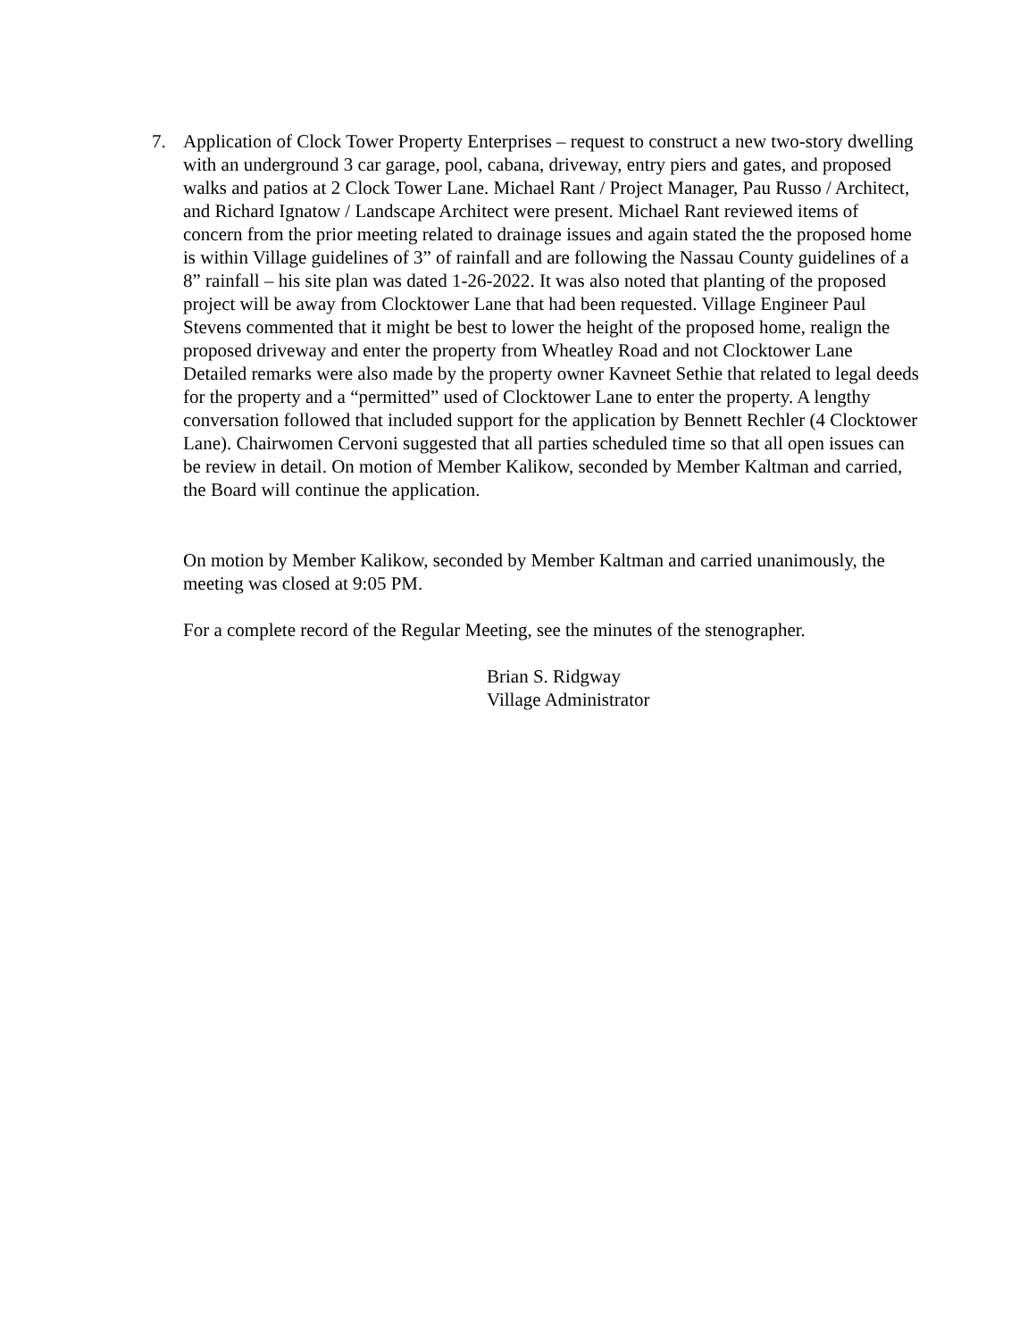7. Application of Clock Tower Property Enterprises – request to construct a new two-story dwelling with an underground 3 car garage, pool, cabana, driveway, entry piers and gates, and proposed walks and patios at 2 Clock Tower Lane. Michael Rant / Project Manager, Pau Russo / Architect, and Richard Ignatow / Landscape Architect were present. Michael Rant reviewed items of concern from the prior meeting related to drainage issues and again stated the the proposed home is within Village guidelines of 3” of rainfall and are following the Nassau County guidelines of a 8” rainfall – his site plan was dated 1-26-2022. It was also noted that planting of the proposed project will be away from Clocktower Lane that had been requested. Village Engineer Paul Stevens commented that it might be best to lower the height of the proposed home, realign the proposed driveway and enter the property from Wheatley Road and not Clocktower Lane Detailed remarks were also made by the property owner Kavneet Sethie that related to legal deeds for the property and a “permitted” used of Clocktower Lane to enter the property. A lengthy conversation followed that included support for the application by Bennett Rechler (4 Clocktower Lane). Chairwomen Cervoni suggested that all parties scheduled time so that all open issues can be review in detail. On motion of Member Kalikow, seconded by Member Kaltman and carried, the Board will continue the application.
On motion by Member Kalikow, seconded by Member Kaltman and carried unanimously, the meeting was closed at 9:05 PM.
For a complete record of the Regular Meeting, see the minutes of the stenographer.
Brian S. Ridgway
Village Administrator